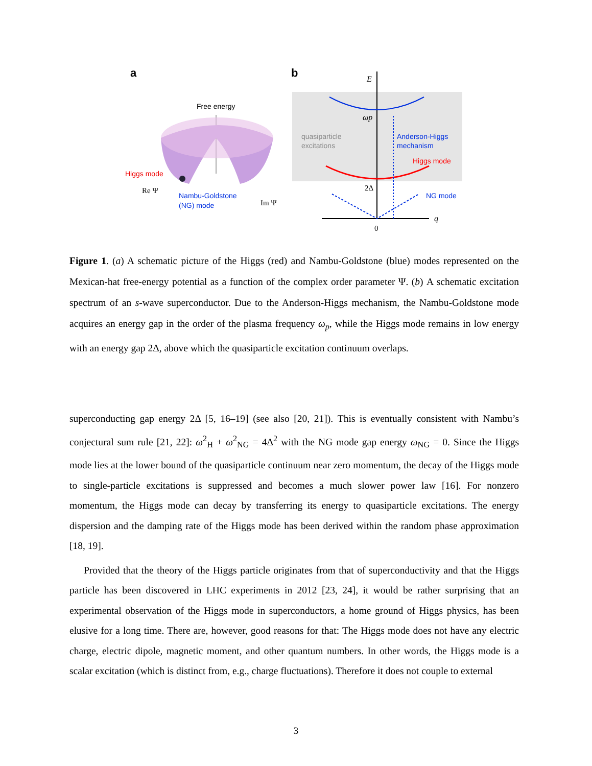a
b
Free energy
Higgs mode
Re Ψ
Nambu-Goldstone
(NG) mode
Im Ψ
E
ωp
quasiparticle
excitations
Anderson-Higgs
mechanism
Higgs mode
2Δ
NG mode
q
0
Figure 1. (a) A schematic picture of the Higgs (red) and Nambu-Goldstone (blue) modes represented on the Mexican-hat free-energy potential as a function of the complex order parameter Ψ. (b) A schematic excitation spectrum of an s-wave superconductor. Due to the Anderson-Higgs mechanism, the Nambu-Goldstone mode acquires an energy gap in the order of the plasma frequency ω<sub>p</sub>, while the Higgs mode remains in low energy with an energy gap 2Δ, above which the quasiparticle excitation continuum overlaps.
superconducting gap energy 2Δ [5, 16–19] (see also [20, 21]). This is eventually consistent with Nambu’s conjectural sum rule [21, 22]: ω<sup>2</sup><sub>H</sub> + ω<sup>2</sup><sub>NG</sub> = 4Δ<sup>2</sup> with the NG mode gap energy ω<sub>NG</sub> = 0. Since the Higgs mode lies at the lower bound of the quasiparticle continuum near zero momentum, the decay of the Higgs mode to single-particle excitations is suppressed and becomes a much slower power law [16]. For nonzero momentum, the Higgs mode can decay by transferring its energy to quasiparticle excitations. The energy dispersion and the damping rate of the Higgs mode has been derived within the random phase approximation [18, 19].
Provided that the theory of the Higgs particle originates from that of superconductivity and that the Higgs particle has been discovered in LHC experiments in 2012 [23, 24], it would be rather surprising that an experimental observation of the Higgs mode in superconductors, a home ground of Higgs physics, has been elusive for a long time. There are, however, good reasons for that: The Higgs mode does not have any electric charge, electric dipole, magnetic moment, and other quantum numbers. In other words, the Higgs mode is a scalar excitation (which is distinct from, e.g., charge fluctuations). Therefore it does not couple to external
3